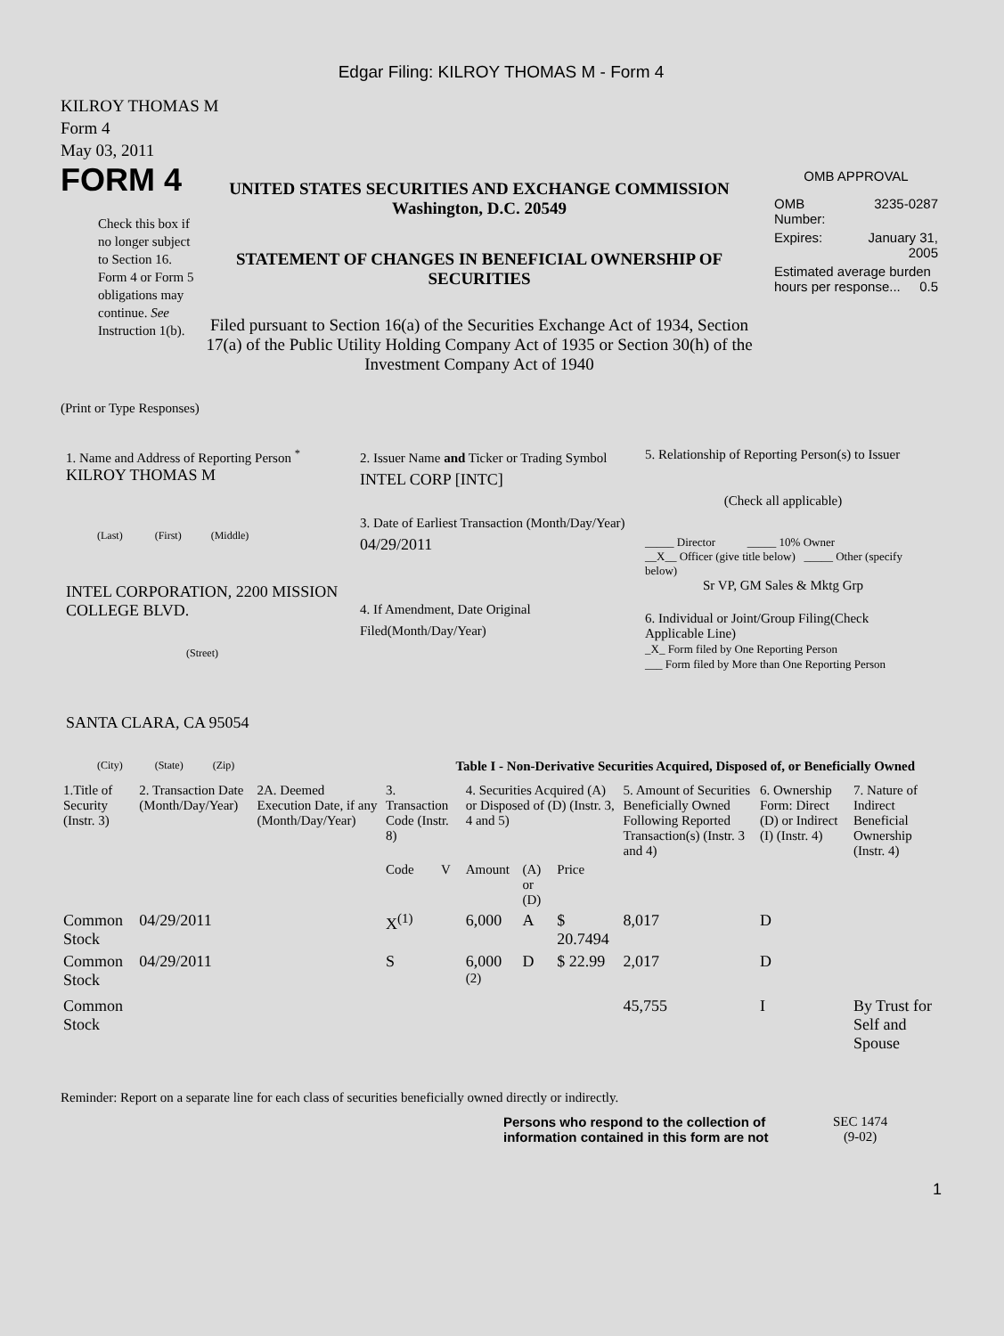Edgar Filing: KILROY THOMAS M - Form 4
KILROY THOMAS M
Form 4
May 03, 2011
FORM 4
Check this box if no longer subject to Section 16. Form 4 or Form 5 obligations may continue. See Instruction 1(b).
UNITED STATES SECURITIES AND EXCHANGE COMMISSION
Washington, D.C. 20549
STATEMENT OF CHANGES IN BENEFICIAL OWNERSHIP OF SECURITIES
Filed pursuant to Section 16(a) of the Securities Exchange Act of 1934, Section 17(a) of the Public Utility Holding Company Act of 1935 or Section 30(h) of the Investment Company Act of 1940
OMB APPROVAL
| OMB Number: | 3235-0287 |
| Expires: | January 31, 2005 |
| Estimated average burden hours per response... 0.5 | |
(Print or Type Responses)
1. Name and Address of Reporting Person <sup>*</sup>
KILROY THOMAS M
(Last) (First) (Middle)
INTEL CORPORATION, 2200 MISSION COLLEGE BLVD.
(Street)
SANTA CLARA, CA 95054
(City) (State) (Zip)
2. Issuer Name and Ticker or Trading Symbol
INTEL CORP [INTC]
3. Date of Earliest Transaction (Month/Day/Year)
04/29/2011
4. If Amendment, Date Original Filed(Month/Day/Year)
5. Relationship of Reporting Person(s) to Issuer
(Check all applicable)
_____ Director _____ 10% Owner
__X__ Officer (give title below) _____ Other (specify below)
Sr VP, GM Sales & Mktg Grp
6. Individual or Joint/Group Filing(Check Applicable Line)
_X_ Form filed by One Reporting Person
___ Form filed by More than One Reporting Person
Table I - Non-Derivative Securities Acquired, Disposed of, or Beneficially Owned
| 1.Title of Security (Instr. 3) | 2. Transaction Date (Month/Day/Year) | 2A. Deemed Execution Date, if any (Month/Day/Year) | 3. Transaction Code (Instr. 8) | | 4. Securities Acquired (A) or Disposed of (D) (Instr. 3, 4 and 5) | | | 5. Amount of Securities Beneficially Owned Following Reported Transaction(s) (Instr. 3 and 4) | 6. Ownership Form: Direct (D) or Indirect (I) (Instr. 4) | 7. Nature of Indirect Beneficial Ownership (Instr. 4) |
| --- | --- | --- | --- | --- | --- | --- | --- | --- | --- | --- |
| | | | Code | V | Amount | (A) or (D) | Price | | | |
| Common Stock | 04/29/2011 | | X<sup>(1)</sup> | | 6,000 | A | $ 20.7494 | 8,017 | D | |
| Common Stock | 04/29/2011 | | S | | 6,000 <sup>(2)</sup> | D | $ 22.99 | 2,017 | D | |
| Common Stock | | | | | | | | 45,755 | I | By Trust for Self and Spouse |
Reminder: Report on a separate line for each class of securities beneficially owned directly or indirectly.
Persons who respond to the collection of information contained in this form are not
SEC 1474
(9-02)
1